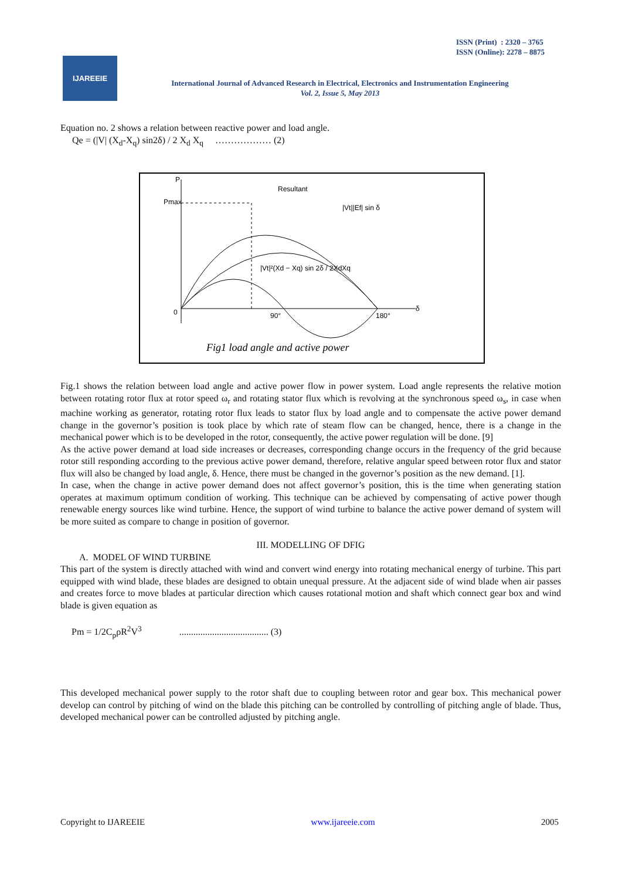ISSN (Print) : 2320 – 3765
ISSN (Online): 2278 – 8875
IJAREEIE
International Journal of Advanced Research in Electrical, Electronics and Instrumentation Engineering
Vol. 2, Issue 5, May 2013
Equation no. 2 shows a relation between reactive power and load angle.
Qe = (|V| (X<sub>d</sub>-X<sub>q</sub>) sin2δ) / 2 X<sub>d</sub> X<sub>q</sub> ……………… (2)
P
Pmax
Resultant
|Vt||Ef| sin δ
|Vt|²(Xd − Xq) sin 2δ / 2XdXq
0
90°
180°
δ
Fig1 load angle and active power
Fig.1 shows the relation between load angle and active power flow in power system. Load angle represents the relative motion between rotating rotor flux at rotor speed ω<sub>r</sub> and rotating stator flux which is revolving at the synchronous speed ω<sub>s</sub>, in case when machine working as generator, rotating rotor flux leads to stator flux by load angle and to compensate the active power demand change in the governor’s position is took place by which rate of steam flow can be changed, hence, there is a change in the mechanical power which is to be developed in the rotor, consequently, the active power regulation will be done. [9]
As the active power demand at load side increases or decreases, corresponding change occurs in the frequency of the grid because rotor still responding according to the previous active power demand, therefore, relative angular speed between rotor flux and stator flux will also be changed by load angle, δ. Hence, there must be changed in the governor’s position as the new demand. [1].
In case, when the change in active power demand does not affect governor’s position, this is the time when generating station operates at maximum optimum condition of working. This technique can be achieved by compensating of active power though renewable energy sources like wind turbine. Hence, the support of wind turbine to balance the active power demand of system will be more suited as compare to change in position of governor.
III. MODELLING OF DFIG
A. MODEL OF WIND TURBINE
This part of the system is directly attached with wind and convert wind energy into rotating mechanical energy of turbine. This part equipped with wind blade, these blades are designed to obtain unequal pressure. At the adjacent side of wind blade when air passes and creates force to move blades at particular direction which causes rotational motion and shaft which connect gear box and wind blade is given equation as
Pm = 1/2C<sub>p</sub>ρR<sup>2</sup>V<sup>3</sup> ...................................... (3)
This developed mechanical power supply to the rotor shaft due to coupling between rotor and gear box. This mechanical power develop can control by pitching of wind on the blade this pitching can be controlled by controlling of pitching angle of blade. Thus, developed mechanical power can be controlled adjusted by pitching angle.
Copyright to IJAREEIE www.ijareeie.com 2005